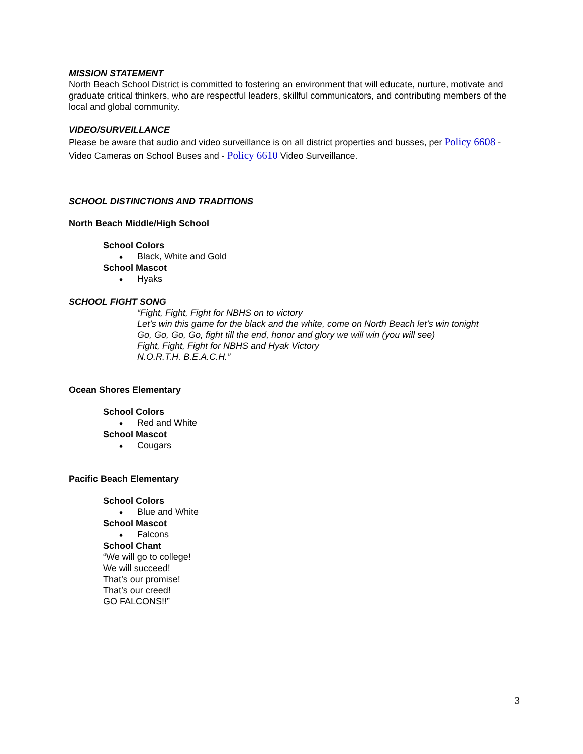MISSION STATEMENT
North Beach School District is committed to fostering an environment that will educate, nurture, motivate and graduate critical thinkers, who are respectful leaders, skillful communicators, and contributing members of the local and global community.
VIDEO/SURVEILLANCE
Please be aware that audio and video surveillance is on all district properties and busses, per Policy 6608 - Video Cameras on School Buses and - Policy 6610 Video Surveillance.
SCHOOL DISTINCTIONS AND TRADITIONS
North Beach Middle/High School
School Colors
♦ Black, White and Gold
School Mascot
♦ Hyaks
SCHOOL FIGHT SONG
“Fight, Fight, Fight for NBHS on to victory
Let’s win this game for the black and the white, come on North Beach let’s win tonight
Go, Go, Go, Go, fight till the end, honor and glory we will win (you will see)
Fight, Fight, Fight for NBHS and Hyak Victory
N.O.R.T.H. B.E.A.C.H.”
Ocean Shores Elementary
School Colors
♦ Red and White
School Mascot
♦ Cougars
Pacific Beach Elementary
School Colors
♦ Blue and White
School Mascot
♦ Falcons
School Chant
“We will go to college!
We will succeed!
That’s our promise!
That’s our creed!
GO FALCONS!!”
3